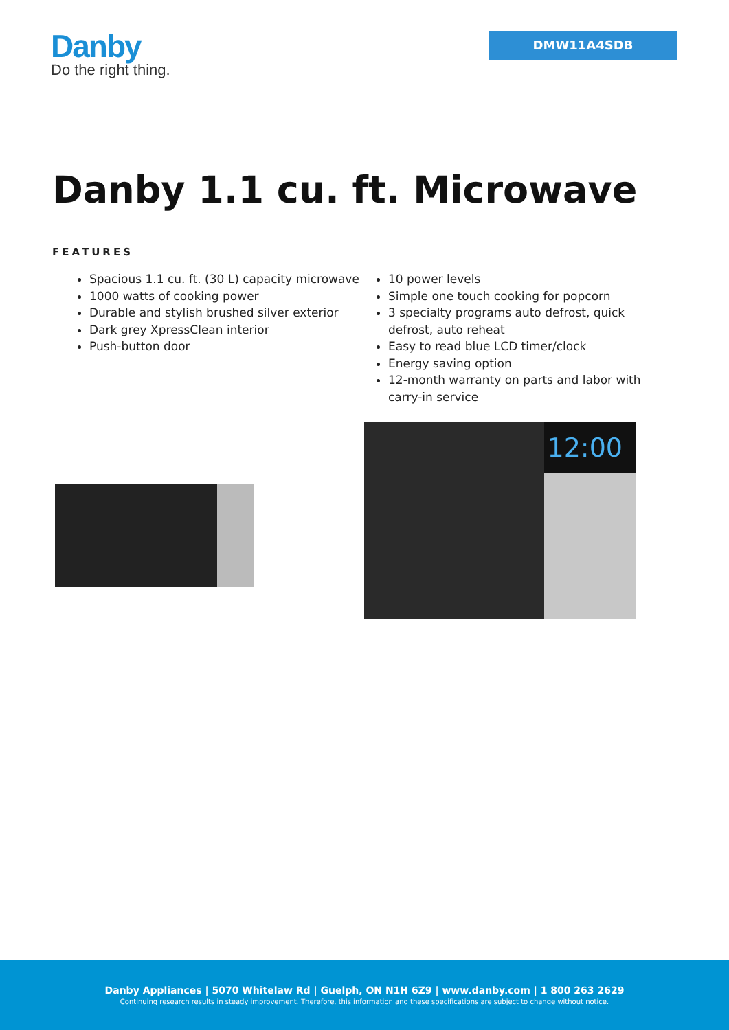Danby
Do the right thing.
DMW11A4SDB
Danby 1.1 cu. ft. Microwave
FEATURES
Spacious 1.1 cu. ft. (30 L) capacity microwave
1000 watts of cooking power
Durable and stylish brushed silver exterior
Dark grey XpressClean interior
Push-button door
10 power levels
Simple one touch cooking for popcorn
3 specialty programs auto defrost, quick defrost, auto reheat
Easy to read blue LCD timer/clock
Energy saving option
12-month warranty on parts and labor with carry-in service
12:00
Danby Appliances | 5070 Whitelaw Rd | Guelph, ON N1H 6Z9 | www.danby.com | 1 800 263 2629
Continuing research results in steady improvement. Therefore, this information and these specifications are subject to change without notice.